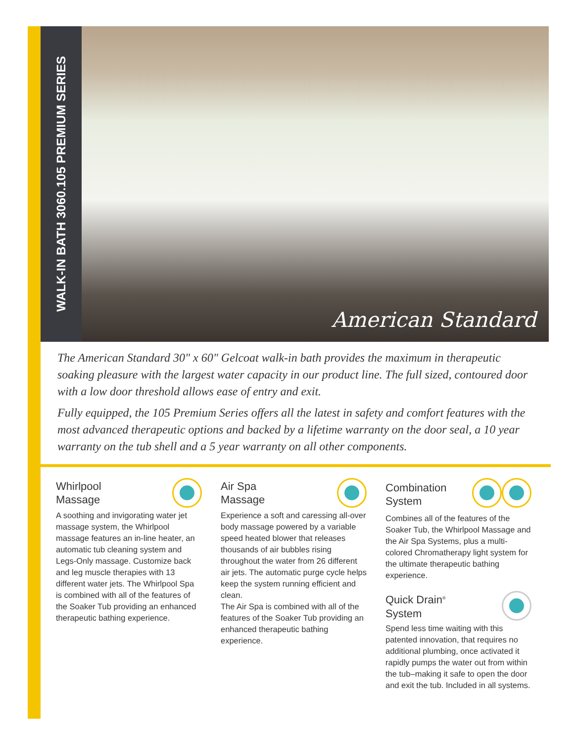WALK-IN BATH 3060.105 PREMIUM SERIES
American Standard
The American Standard 30" x 60" Gelcoat walk-in bath provides the maximum in therapeutic soaking pleasure with the largest water capacity in our product line. The full sized, contoured door with a low door threshold allows ease of entry and exit.
Fully equipped, the 105 Premium Series offers all the latest in safety and comfort features with the most advanced therapeutic options and backed by a lifetime warranty on the door seal, a 10 year warranty on the tub shell and a 5 year warranty on all other components.
Whirlpool
Massage
A soothing and invigorating water jet massage system, the Whirlpool massage features an in-line heater, an automatic tub cleaning system and Legs-Only massage. Customize back and leg muscle therapies with 13 different water jets. The Whirlpool Spa is combined with all of the features of the Soaker Tub providing an enhanced therapeutic bathing experience.
Air Spa
Massage
Experience a soft and caressing all-over body massage powered by a variable speed heated blower that releases thousands of air bubbles rising throughout the water from 26 different air jets. The automatic purge cycle helps keep the system running efficient and clean.
The Air Spa is combined with all of the features of the Soaker Tub providing an enhanced therapeutic bathing experience.
Combination
System
Combines all of the features of the Soaker Tub, the Whirlpool Massage and the Air Spa Systems, plus a multi-colored Chromatherapy light system for the ultimate therapeutic bathing experience.
Quick Drain<sup>®</sup>
System
Spend less time waiting with this patented innovation, that requires no additional plumbing, once activated it rapidly pumps the water out from within the tub–making it safe to open the door and exit the tub. Included in all systems.